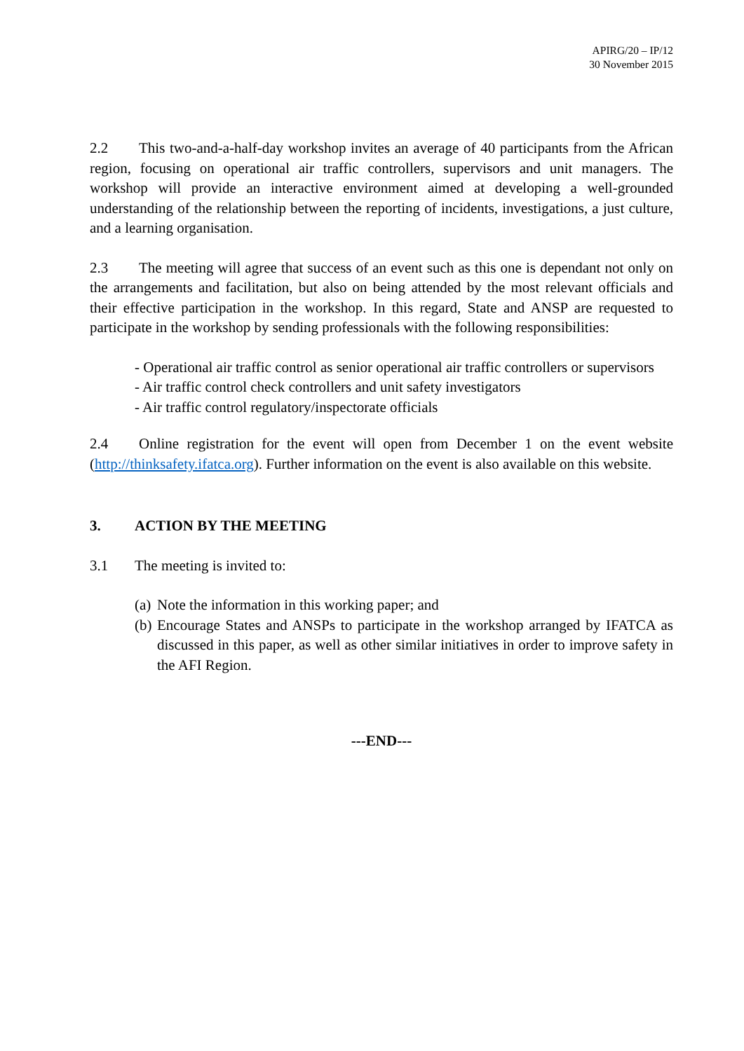APIRG/20 – IP/12
30 November 2015
2.2 This two-and-a-half-day workshop invites an average of 40 participants from the African region, focusing on operational air traffic controllers, supervisors and unit managers. The workshop will provide an interactive environment aimed at developing a well-grounded understanding of the relationship between the reporting of incidents, investigations, a just culture, and a learning organisation.
2.3 The meeting will agree that success of an event such as this one is dependant not only on the arrangements and facilitation, but also on being attended by the most relevant officials and their effective participation in the workshop. In this regard, State and ANSP are requested to participate in the workshop by sending professionals with the following responsibilities:
- Operational air traffic control as senior operational air traffic controllers or supervisors
- Air traffic control check controllers and unit safety investigators
- Air traffic control regulatory/inspectorate officials
2.4 Online registration for the event will open from December 1 on the event website (http://thinksafety.ifatca.org). Further information on the event is also available on this website.
3. ACTION BY THE MEETING
3.1 The meeting is invited to:
(a)
Note the information in this working paper; and
(b)
Encourage States and ANSPs to participate in the workshop arranged by IFATCA as discussed in this paper, as well as other similar initiatives in order to improve safety in the AFI Region.
---END---